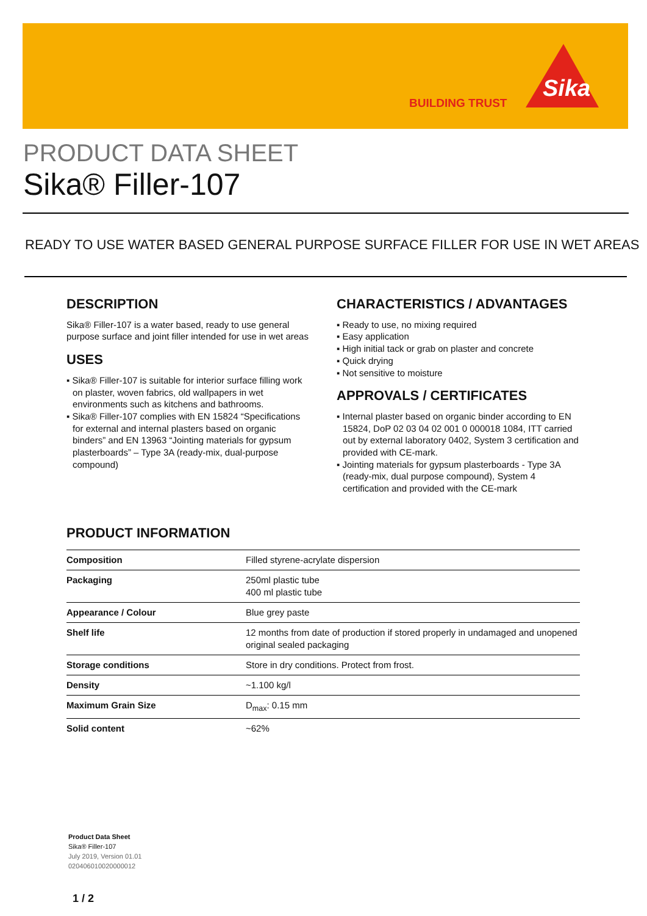BUILDING TRUST
Sika
PRODUCT DATA SHEET
Sika® Filler-107
READY TO USE WATER BASED GENERAL PURPOSE SURFACE FILLER FOR USE IN WET AREAS
DESCRIPTION
Sika® Filler-107 is a water based, ready to use general purpose surface and joint filler intended for use in wet areas
USES
▪ Sika® Filler-107 is suitable for interior surface filling work on plaster, woven fabrics, old wallpapers in wet environments such as kitchens and bathrooms.
▪ Sika® Filler-107 complies with EN 15824 “Specifications for external and internal plasters based on organic binders” and EN 13963 “Jointing materials for gypsum plasterboards” – Type 3A (ready-mix, dual-purpose compound)
CHARACTERISTICS / ADVANTAGES
▪ Ready to use, no mixing required
▪ Easy application
▪ High initial tack or grab on plaster and concrete
▪ Quick drying
▪ Not sensitive to moisture
APPROVALS / CERTIFICATES
▪ Internal plaster based on organic binder according to EN 15824, DoP 02 03 04 02 001 0 000018 1084, ITT carried out by external laboratory 0402, System 3 certification and provided with CE-mark.
▪ Jointing materials for gypsum plasterboards - Type 3A (ready-mix, dual purpose compound), System 4 certification and provided with the CE-mark
PRODUCT INFORMATION
| Composition | Filled styrene-acrylate dispersion |
| Packaging | 250ml plastic tube 400 ml plastic tube |
| Appearance / Colour | Blue grey paste |
| Shelf life | 12 months from date of production if stored properly in undamaged and unopened original sealed packaging |
| Storage conditions | Store in dry conditions. Protect from frost. |
| Density | ~1.100 kg/l |
| Maximum Grain Size | D<sub>max</sub>: 0.15 mm |
| Solid content | ~62% |
Product Data Sheet
Sika® Filler-107
July 2019, Version 01.01
020406010020000012
1 / 2